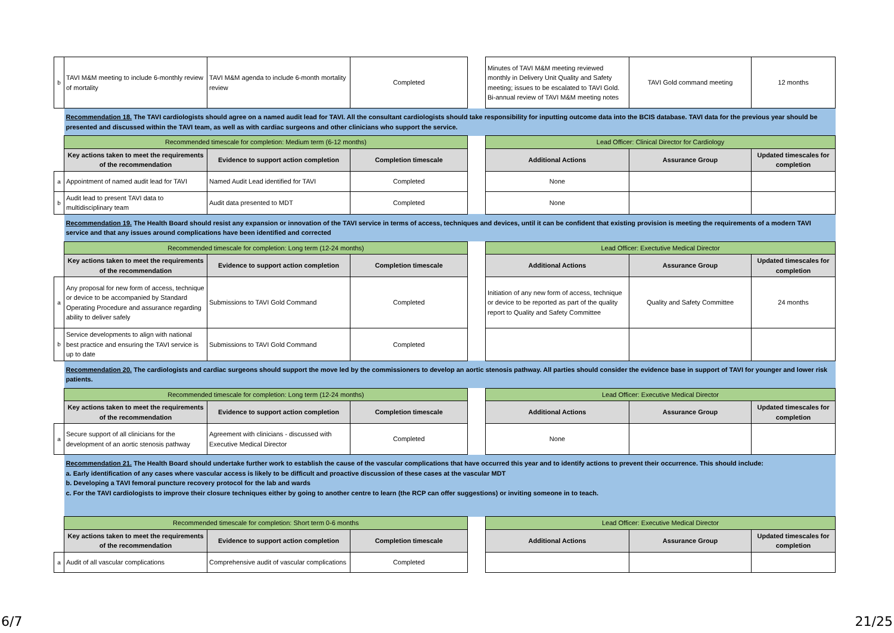| b | TAVI M&M meeting to include 6-monthly review of mortality | TAVI M&M agenda to include 6-month mortality review | Completed | | Minutes of TAVI M&M meeting reviewed monthly in Delivery Unit Quality and Safety meeting; issues to be escalated to TAVI Gold. Bi-annual review of TAVI M&M meeting notes | TAVI Gold command meeting | 12 months |
| | Recommendation 18. The TAVI cardiologists should agree on a named audit lead for TAVI. All the consultant cardiologists should take responsibility for inputting outcome data into the BCIS database. TAVI data for the previous year should be presented and discussed within the TAVI team, as well as with cardiac surgeons and other clinicians who support the service. | | | | | | |
| | Recommended timescale for completion: Medium term (6-12 months) | | | | Lead Officer: Clinical Director for Cardiology | | |
| | Key actions taken to meet the requirements of the recommendation | Evidence to support action completion | Completion timescale | | Additional Actions | Assurance Group | Updated timescales for completion |
| a | Appointment of named audit lead for TAVI | Named Audit Lead identified for TAVI | Completed | | None | | |
| b | Audit lead to present TAVI data to multidisciplinary team | Audit data presented to MDT | Completed | | None | | |
| | Recommendation 19. The Health Board should resist any expansion or innovation of the TAVI service in terms of access, techniques and devices, until it can be confident that existing provision is meeting the requirements of a modern TAVI service and that any issues around complications have been identified and corrected | | | | | | |
| | Recommended timescale for completion: Long term (12-24 months) | | | | Lead Officer: Exectutive Medical Director | | |
| | Key actions taken to meet the requirements of the recommendation | Evidence to support action completion | Completion timescale | | Additional Actions | Assurance Group | Updated timescales for completion |
| a | Any proposal for new form of access, technique or device to be accompanied by Standard Operating Procedure and assurance regarding ability to deliver safely | Submissions to TAVI Gold Command | Completed | | Initiation of any new form of access, technique or device to be reported as part of the quality report to Quality and Safety Committee | Quality and Safety Committee | 24 months |
| b | Service developments to align with national best practice and ensuring the TAVI service is up to date | Submissions to TAVI Gold Command | Completed | | | | |
| | Recommendation 20. The cardiologists and cardiac surgeons should support the move led by the commissioners to develop an aortic stenosis pathway. All parties should consider the evidence base in support of TAVI for younger and lower risk patients. | | | | | | |
| | Recommended timescale for completion: Long term (12-24 months) | | | | Lead Officer: Executive Medical Director | | |
| | Key actions taken to meet the requirements of the recommendation | Evidence to support action completion | Completion timescale | | Additional Actions | Assurance Group | Updated timescales for completion |
| a | Secure support of all clinicians for the development of an aortic stenosis pathway | Agreement with clinicians - discussed with Executive Medical Director | Completed | | None | | |
| | Recommendation 21. The Health Board should undertake further work to establish the cause of the vascular complications that have occurred this year and to identify actions to prevent their occurrence. This should include: a. Early identification of any cases where vascular access is likely to be difficult and proactive discussion of these cases at the vascular MDT b. Developing a TAVI femoral puncture recovery protocol for the lab and wards c. For the TAVI cardiologists to improve their closure techniques either by going to another centre to learn (the RCP can offer suggestions) or inviting someone in to teach. | | | | | | |
| | Recommended timescale for completion: Short term 0-6 months | | | | Lead Officer: Executive Medical Director | | |
| | Key actions taken to meet the requirements of the recommendation | Evidence to support action completion | Completion timescale | | Additional Actions | Assurance Group | Updated timescales for completion |
| a | Audit of all vascular complications | Comprehensive audit of vascular complications | Completed | | | | |
6/7 21/25